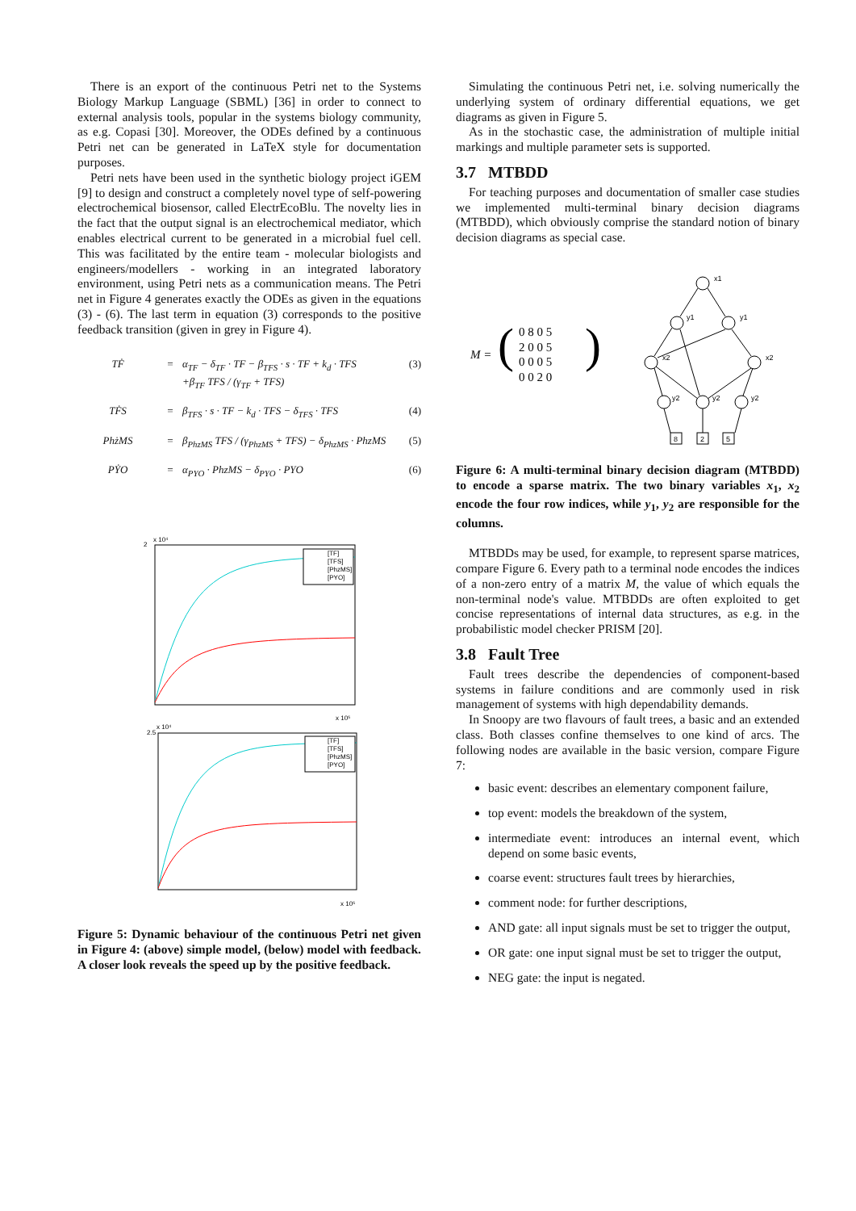There is an export of the continuous Petri net to the Systems Biology Markup Language (SBML) [36] in order to connect to external analysis tools, popular in the systems biology community, as e.g. Copasi [30]. Moreover, the ODEs defined by a continuous Petri net can be generated in LaTeX style for documentation purposes.
Petri nets have been used in the synthetic biology project iGEM [9] to design and construct a completely novel type of self-powering electrochemical biosensor, called ElectrEcoBlu. The novelty lies in the fact that the output signal is an electrochemical mediator, which enables electrical current to be generated in a microbial fuel cell. This was facilitated by the entire team - molecular biologists and engineers/modellers - working in an integrated laboratory environment, using Petri nets as a communication means. The Petri net in Figure 4 generates exactly the ODEs as given in the equations (3) - (6). The last term in equation (3) corresponds to the positive feedback transition (given in grey in Figure 4).
TḞ = α<sub>TF</sub> − δ<sub>TF</sub> · TF − β<sub>TFS</sub> · s · TF + k<sub>d</sub> · TFS
+β<sub>TF</sub> TFS / (γ<sub>TF</sub> + TFS) (3)
TḞS = β<sub>TFS</sub> · s · TF − k<sub>d</sub> · TFS − δ<sub>TFS</sub> · TFS (4)
PhżMS = β<sub>PhzMS</sub> TFS / (γ<sub>PhzMS</sub> + TFS) − δ<sub>PhzMS</sub> · PhzMS (5)
PẎO = α<sub>PYO</sub> · PhzMS − δ<sub>PYO</sub> · PYO (6)
2
x 10⁴
x 10⁵
[TF]
[TFS]
[PhzMS]
[PYO]
2.5
x 10⁴
x 10⁵
[TF]
[TFS]
[PhzMS]
[PYO]
Figure 5: Dynamic behaviour of the continuous Petri net given in Figure 4: (above) simple model, (below) model with feedback. A closer look reveals the speed up by the positive feedback.
Simulating the continuous Petri net, i.e. solving numerically the underlying system of ordinary differential equations, we get diagrams as given in Figure 5.
As in the stochastic case, the administration of multiple initial markings and multiple parameter sets is supported.
3.7 MTBDD
For teaching purposes and documentation of smaller case studies we implemented multi-terminal binary decision diagrams (MTBDD), which obviously comprise the standard notion of binary decision diagrams as special case.
M =
(
)
0 8 0 5
2 0 0 5
0 0 0 5
0 0 2 0
x1
y1
y1
x2
x2
y2
y2
y2
8
2
5
Figure 6: A multi-terminal binary decision diagram (MTBDD) to encode a sparse matrix. The two binary variables x<sub>1</sub>, x<sub>2</sub> encode the four row indices, while y<sub>1</sub>, y<sub>2</sub> are responsible for the columns.
MTBDDs may be used, for example, to represent sparse matrices, compare Figure 6. Every path to a terminal node encodes the indices of a non-zero entry of a matrix M, the value of which equals the non-terminal node's value. MTBDDs are often exploited to get concise representations of internal data structures, as e.g. in the probabilistic model checker PRISM [20].
3.8 Fault Tree
Fault trees describe the dependencies of component-based systems in failure conditions and are commonly used in risk management of systems with high dependability demands.
In Snoopy are two flavours of fault trees, a basic and an extended class. Both classes confine themselves to one kind of arcs. The following nodes are available in the basic version, compare Figure 7:
basic event: describes an elementary component failure,
top event: models the breakdown of the system,
intermediate event: introduces an internal event, which depend on some basic events,
coarse event: structures fault trees by hierarchies,
comment node: for further descriptions,
AND gate: all input signals must be set to trigger the output,
OR gate: one input signal must be set to trigger the output,
NEG gate: the input is negated.